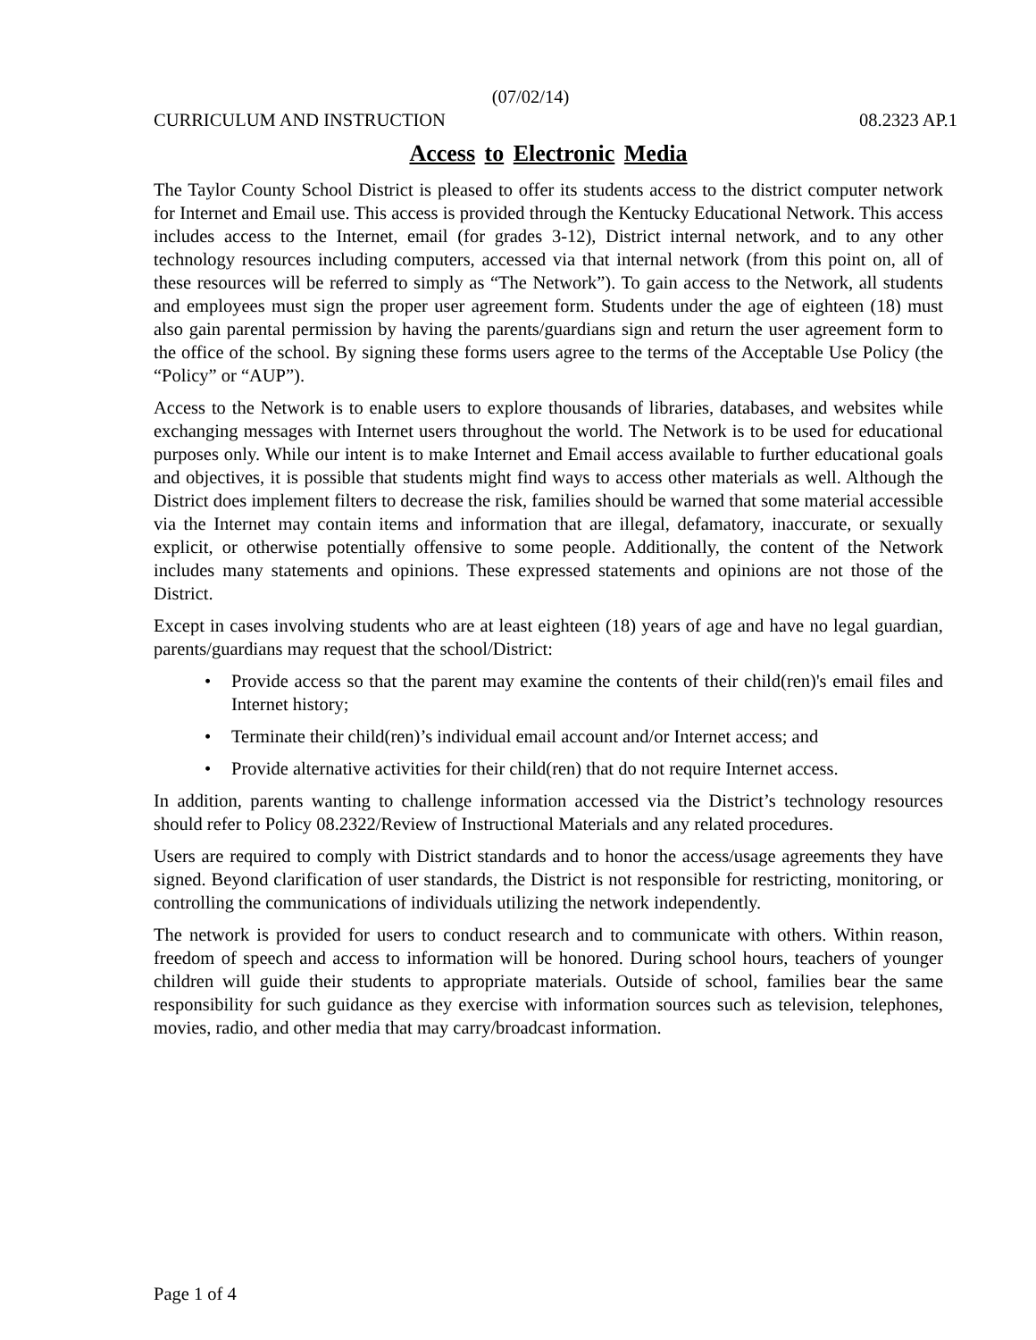(07/02/14)
CURRICULUM AND INSTRUCTION 08.2323 AP.1
Access to Electronic Media
The Taylor County School District is pleased to offer its students access to the district computer network for Internet and Email use. This access is provided through the Kentucky Educational Network. This access includes access to the Internet, email (for grades 3-12), District internal network, and to any other technology resources including computers, accessed via that internal network (from this point on, all of these resources will be referred to simply as “The Network”). To gain access to the Network, all students and employees must sign the proper user agreement form. Students under the age of eighteen (18) must also gain parental permission by having the parents/guardians sign and return the user agreement form to the office of the school. By signing these forms users agree to the terms of the Acceptable Use Policy (the “Policy” or “AUP”).
Access to the Network is to enable users to explore thousands of libraries, databases, and websites while exchanging messages with Internet users throughout the world. The Network is to be used for educational purposes only. While our intent is to make Internet and Email access available to further educational goals and objectives, it is possible that students might find ways to access other materials as well. Although the District does implement filters to decrease the risk, families should be warned that some material accessible via the Internet may contain items and information that are illegal, defamatory, inaccurate, or sexually explicit, or otherwise potentially offensive to some people. Additionally, the content of the Network includes many statements and opinions. These expressed statements and opinions are not those of the District.
Except in cases involving students who are at least eighteen (18) years of age and have no legal guardian, parents/guardians may request that the school/District:
• Provide access so that the parent may examine the contents of their child(ren)'s email files and Internet history;
• Terminate their child(ren)’s individual email account and/or Internet access; and
• Provide alternative activities for their child(ren) that do not require Internet access.
In addition, parents wanting to challenge information accessed via the District’s technology resources should refer to Policy 08.2322/Review of Instructional Materials and any related procedures.
Users are required to comply with District standards and to honor the access/usage agreements they have signed. Beyond clarification of user standards, the District is not responsible for restricting, monitoring, or controlling the communications of individuals utilizing the network independently.
The network is provided for users to conduct research and to communicate with others. Within reason, freedom of speech and access to information will be honored. During school hours, teachers of younger children will guide their students to appropriate materials. Outside of school, families bear the same responsibility for such guidance as they exercise with information sources such as television, telephones, movies, radio, and other media that may carry/broadcast information.
Page 1 of 4